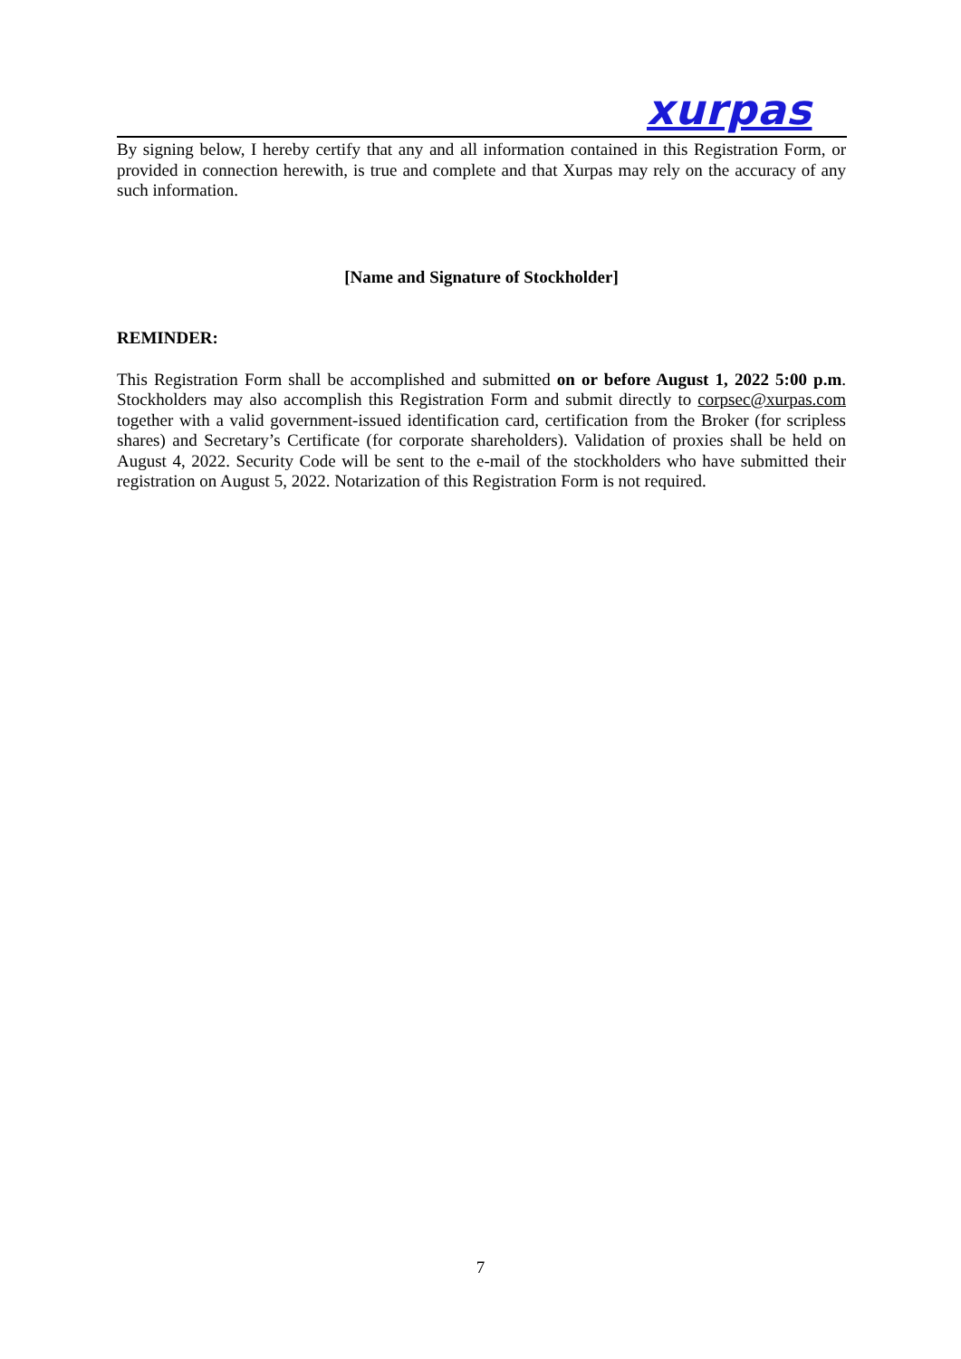xurpas
By signing below, I hereby certify that any and all information contained in this Registration Form, or provided in connection herewith, is true and complete and that Xurpas may rely on the accuracy of any such information.
[Name and Signature of Stockholder]
REMINDER:
This Registration Form shall be accomplished and submitted on or before August 1, 2022 5:00 p.m. Stockholders may also accomplish this Registration Form and submit directly to corpsec@xurpas.com together with a valid government-issued identification card, certification from the Broker (for scripless shares) and Secretary’s Certificate (for corporate shareholders). Validation of proxies shall be held on August 4, 2022. Security Code will be sent to the e-mail of the stockholders who have submitted their registration on August 5, 2022. Notarization of this Registration Form is not required.
7